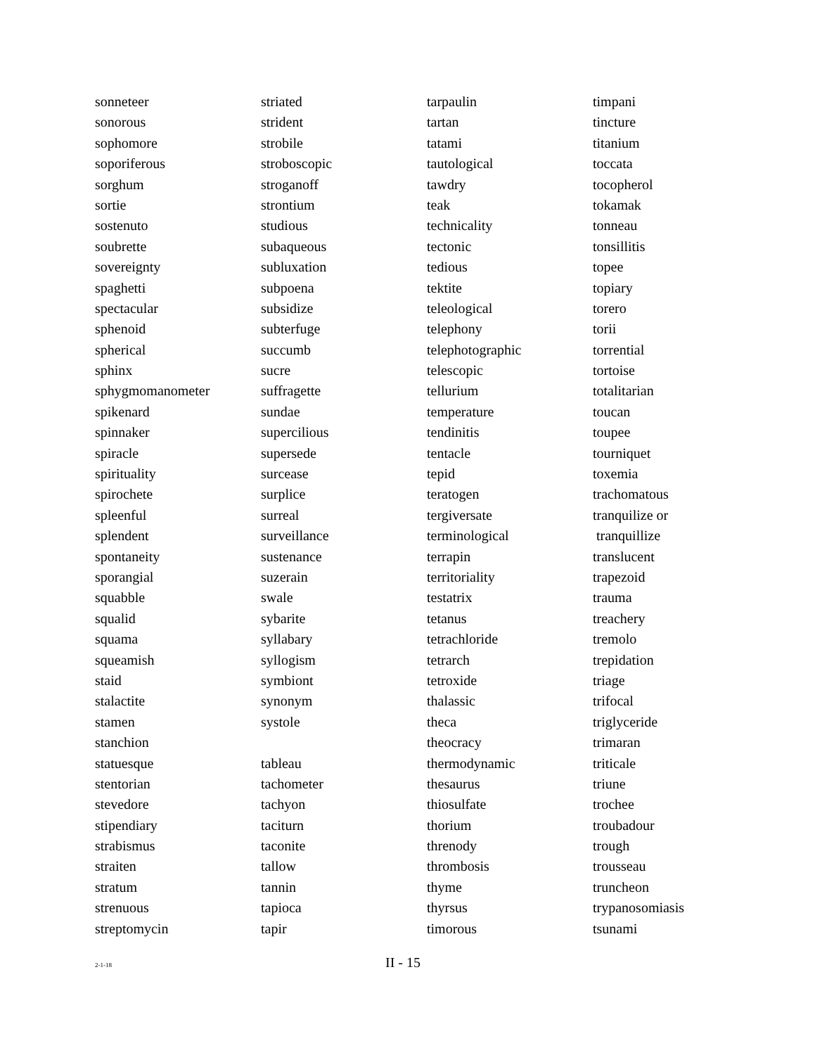sonneteer
sonorous
sophomore
soporiferous
sorghum
sortie
sostenuto
soubrette
sovereignty
spaghetti
spectacular
sphenoid
spherical
sphinx
sphygmomanometer
spikenard
spinnaker
spiracle
spirituality
spirochete
spleenful
splendent
spontaneity
sporangial
squabble
squalid
squama
squeamish
staid
stalactite
stamen
stanchion
statuesque
stentorian
stevedore
stipendiary
strabismus
straiten
stratum
strenuous
streptomycin
striated
strident
strobile
stroboscopic
stroganoff
strontium
studious
subaqueous
subluxation
subpoena
subsidize
subterfuge
succumb
sucre
suffragette
sundae
supercilious
supersede
surcease
surplice
surreal
surveillance
sustenance
suzerain
swale
sybarite
syllabary
syllogism
symbiont
synonym
systole
tableau
tachometer
tachyon
taciturn
taconite
tallow
tannin
tapioca
tapir
tarpaulin
tartan
tatami
tautological
tawdry
teak
technicality
tectonic
tedious
tektite
teleological
telephony
telephotographic
telescopic
tellurium
temperature
tendinitis
tentacle
tepid
teratogen
tergiversate
terminological
terrapin
territoriality
testatrix
tetanus
tetrachloride
tetrarch
tetroxide
thalassic
theca
theocracy
thermodynamic
thesaurus
thiosulfate
thorium
threnody
thrombosis
thyme
thyrsus
timorous
timpani
tincture
titanium
toccata
tocopherol
tokamak
tonneau
tonsillitis
topee
topiary
torero
torii
torrential
tortoise
totalitarian
toucan
toupee
tourniquet
toxemia
trachomatous
tranquilize or
tranquillize
translucent
trapezoid
trauma
treachery
tremolo
trepidation
triage
trifocal
triglyceride
trimaran
triticale
triune
trochee
troubadour
trough
trousseau
truncheon
trypanosomiasis
tsunami
2-1-18 II - 15